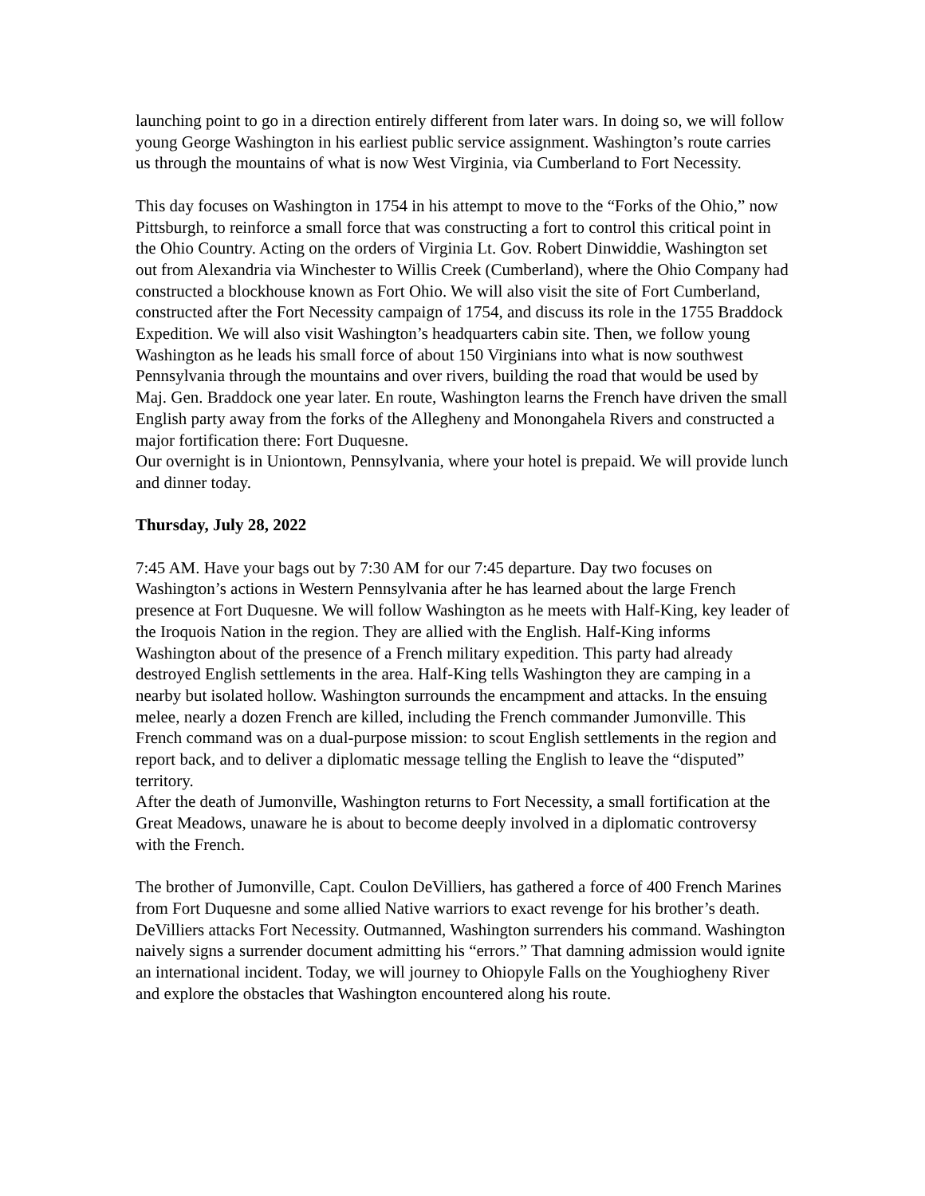launching point to go in a direction entirely different from later wars. In doing so, we will follow young George Washington in his earliest public service assignment. Washington’s route carries us through the mountains of what is now West Virginia, via Cumberland to Fort Necessity.
This day focuses on Washington in 1754 in his attempt to move to the “Forks of the Ohio,” now Pittsburgh, to reinforce a small force that was constructing a fort to control this critical point in the Ohio Country. Acting on the orders of Virginia Lt. Gov. Robert Dinwiddie, Washington set out from Alexandria via Winchester to Willis Creek (Cumberland), where the Ohio Company had constructed a blockhouse known as Fort Ohio. We will also visit the site of Fort Cumberland, constructed after the Fort Necessity campaign of 1754, and discuss its role in the 1755 Braddock Expedition. We will also visit Washington’s headquarters cabin site. Then, we follow young Washington as he leads his small force of about 150 Virginians into what is now southwest Pennsylvania through the mountains and over rivers, building the road that would be used by Maj. Gen. Braddock one year later. En route, Washington learns the French have driven the small English party away from the forks of the Allegheny and Monongahela Rivers and constructed a major fortification there: Fort Duquesne.
Our overnight is in Uniontown, Pennsylvania, where your hotel is prepaid. We will provide lunch and dinner today.
Thursday, July 28, 2022
7:45 AM. Have your bags out by 7:30 AM for our 7:45 departure. Day two focuses on Washington’s actions in Western Pennsylvania after he has learned about the large French presence at Fort Duquesne. We will follow Washington as he meets with Half-King, key leader of the Iroquois Nation in the region. They are allied with the English. Half-King informs Washington about of the presence of a French military expedition. This party had already destroyed English settlements in the area. Half-King tells Washington they are camping in a nearby but isolated hollow. Washington surrounds the encampment and attacks. In the ensuing melee, nearly a dozen French are killed, including the French commander Jumonville. This French command was on a dual-purpose mission: to scout English settlements in the region and report back, and to deliver a diplomatic message telling the English to leave the “disputed” territory.
After the death of Jumonville, Washington returns to Fort Necessity, a small fortification at the Great Meadows, unaware he is about to become deeply involved in a diplomatic controversy with the French.
The brother of Jumonville, Capt. Coulon DeVilliers, has gathered a force of 400 French Marines from Fort Duquesne and some allied Native warriors to exact revenge for his brother’s death. DeVilliers attacks Fort Necessity. Outmanned, Washington surrenders his command. Washington naively signs a surrender document admitting his “errors.” That damning admission would ignite an international incident. Today, we will journey to Ohiopyle Falls on the Youghiogheny River and explore the obstacles that Washington encountered along his route.